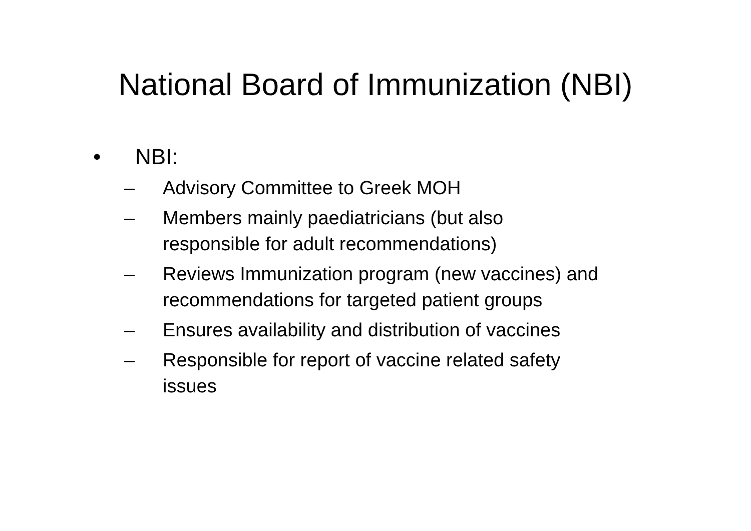National Board of Immunization (NBI)
• NBI:
– Advisory Committee to Greek MOH
– Members mainly paediatricians (but also
responsible for adult recommendations)
– Reviews Immunization program (new vaccines) and
recommendations for targeted patient groups
– Ensures availability and distribution of vaccines
– Responsible for report of vaccine related safety
issues